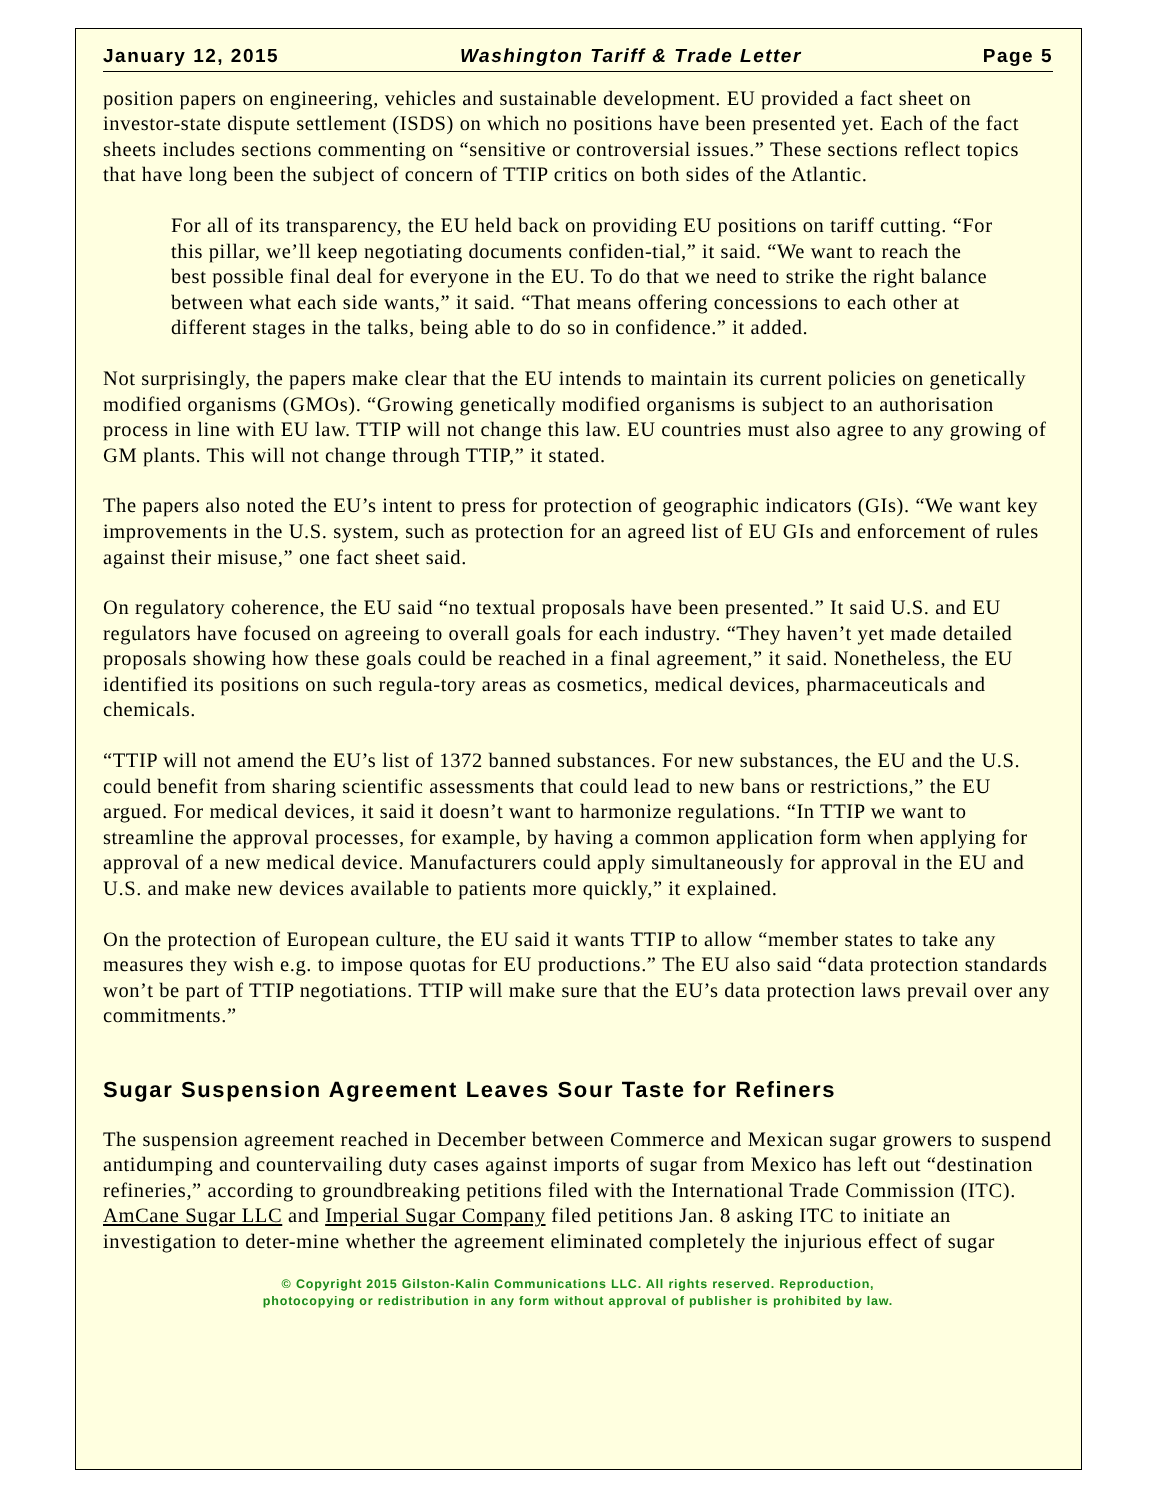January 12, 2015 Washington Tariff & Trade Letter Page 5
position papers on engineering, vehicles and sustainable development. EU provided a fact sheet on investor-state dispute settlement (ISDS) on which no positions have been presented yet. Each of the fact sheets includes sections commenting on “sensitive or controversial issues.” These sections reflect topics that have long been the subject of concern of TTIP critics on both sides of the Atlantic.
For all of its transparency, the EU held back on providing EU positions on tariff cutting. “For this pillar, we’ll keep negotiating documents confiden-tial,” it said. “We want to reach the best possible final deal for everyone in the EU. To do that we need to strike the right balance between what each side wants,” it said. “That means offering concessions to each other at different stages in the talks, being able to do so in confidence.” it added.
Not surprisingly, the papers make clear that the EU intends to maintain its current policies on genetically modified organisms (GMOs). “Growing genetically modified organisms is subject to an authorisation process in line with EU law. TTIP will not change this law. EU countries must also agree to any growing of GM plants. This will not change through TTIP,” it stated.
The papers also noted the EU’s intent to press for protection of geographic indicators (GIs). “We want key improvements in the U.S. system, such as protection for an agreed list of EU GIs and enforcement of rules against their misuse,” one fact sheet said.
On regulatory coherence, the EU said “no textual proposals have been presented.” It said U.S. and EU regulators have focused on agreeing to overall goals for each industry. “They haven’t yet made detailed proposals showing how these goals could be reached in a final agreement,” it said. Nonetheless, the EU identified its positions on such regula-tory areas as cosmetics, medical devices, pharmaceuticals and chemicals.
“TTIP will not amend the EU’s list of 1372 banned substances. For new substances, the EU and the U.S. could benefit from sharing scientific assessments that could lead to new bans or restrictions,” the EU argued. For medical devices, it said it doesn’t want to harmonize regulations. “In TTIP we want to streamline the approval processes, for example, by having a common application form when applying for approval of a new medical device. Manufacturers could apply simultaneously for approval in the EU and U.S. and make new devices available to patients more quickly,” it explained.
On the protection of European culture, the EU said it wants TTIP to allow “member states to take any measures they wish e.g. to impose quotas for EU productions.” The EU also said “data protection standards won’t be part of TTIP negotiations. TTIP will make sure that the EU’s data protection laws prevail over any commitments.”
Sugar Suspension Agreement Leaves Sour Taste for Refiners
The suspension agreement reached in December between Commerce and Mexican sugar growers to suspend antidumping and countervailing duty cases against imports of sugar from Mexico has left out “destination refineries,” according to groundbreaking petitions filed with the International Trade Commission (ITC). AmCane Sugar LLC and Imperial Sugar Company filed petitions Jan. 8 asking ITC to initiate an investigation to deter-mine whether the agreement eliminated completely the injurious effect of sugar
© Copyright 2015 Gilston-Kalin Communications LLC. All rights reserved. Reproduction,
photocopying or redistribution in any form without approval of publisher is prohibited by law.